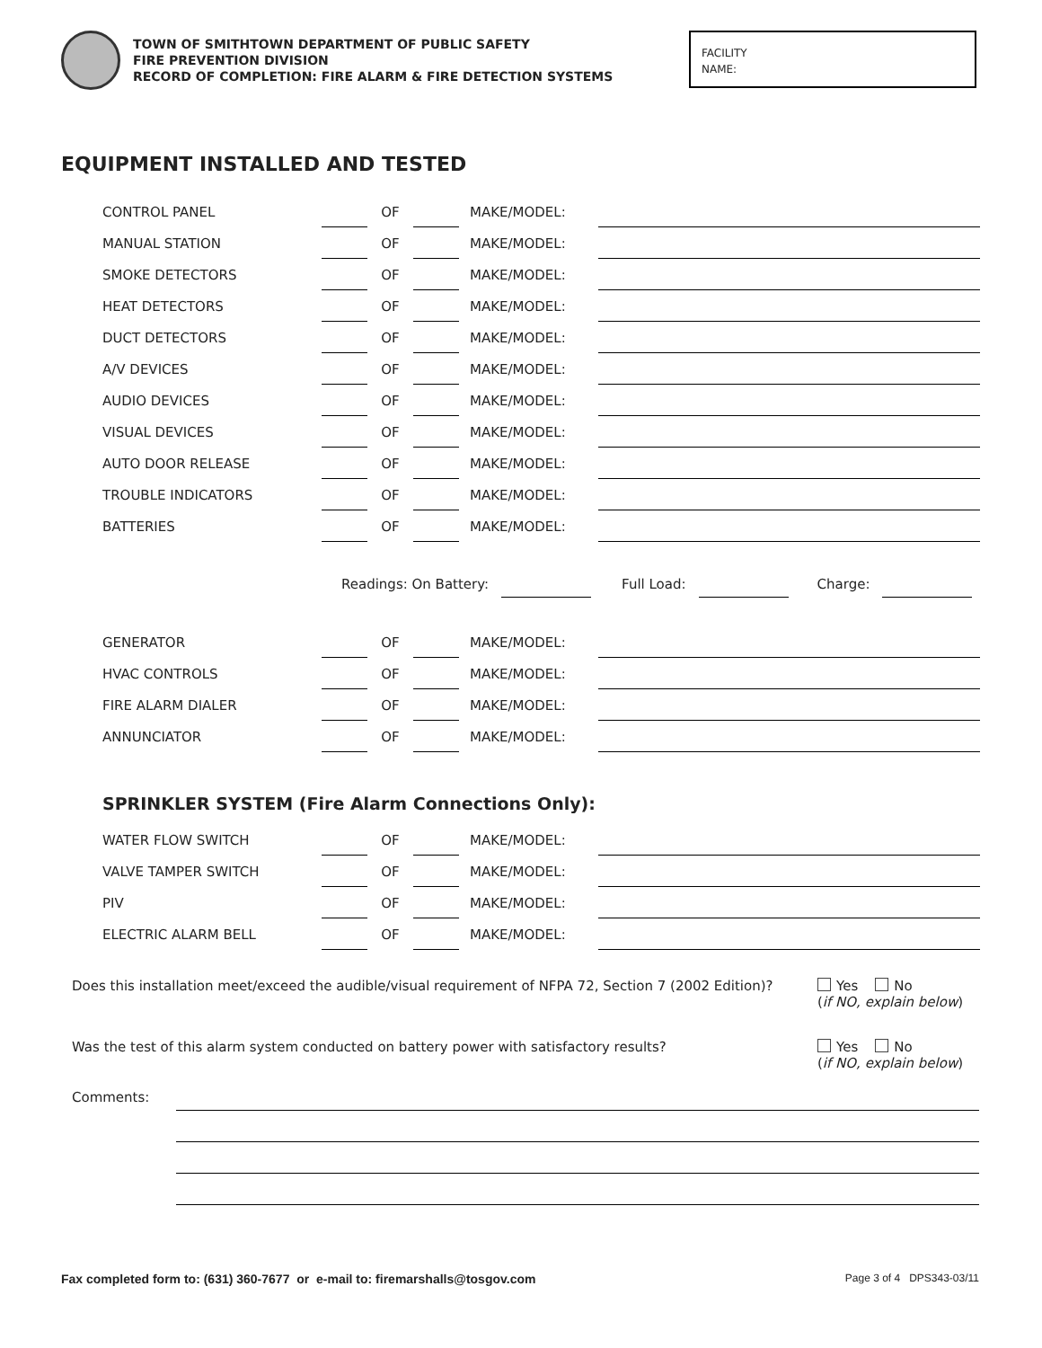TOWN OF SMITHTOWN DEPARTMENT OF PUBLIC SAFETY
FIRE PREVENTION DIVISION
RECORD OF COMPLETION: FIRE ALARM & FIRE DETECTION SYSTEMS
FACILITY
NAME:
EQUIPMENT INSTALLED AND TESTED
CONTROL PANEL OF MAKE/MODEL:
MANUAL STATION OF MAKE/MODEL:
SMOKE DETECTORS OF MAKE/MODEL:
HEAT DETECTORS OF MAKE/MODEL:
DUCT DETECTORS OF MAKE/MODEL:
A/V DEVICES OF MAKE/MODEL:
AUDIO DEVICES OF MAKE/MODEL:
VISUAL DEVICES OF MAKE/MODEL:
AUTO DOOR RELEASE OF MAKE/MODEL:
TROUBLE INDICATORS OF MAKE/MODEL:
BATTERIES OF MAKE/MODEL:
Readings: On Battery: Full Load: Charge:
GENERATOR OF MAKE/MODEL:
HVAC CONTROLS OF MAKE/MODEL:
FIRE ALARM DIALER OF MAKE/MODEL:
ANNUNCIATOR OF MAKE/MODEL:
SPRINKLER SYSTEM (Fire Alarm Connections Only):
WATER FLOW SWITCH OF MAKE/MODEL:
VALVE TAMPER SWITCH OF MAKE/MODEL:
PIV OF MAKE/MODEL:
ELECTRIC ALARM BELL OF MAKE/MODEL:
Does this installation meet/exceed the audible/visual requirement of NFPA 72, Section 7 (2002 Edition)?
Yes No
(if NO, explain below)
Was the test of this alarm system conducted on battery power with satisfactory results?
Yes No
(if NO, explain below)
Comments:
Fax completed form to: (631) 360-7677 or e-mail to: firemarshalls@tosgov.com Page 3 of 4 DPS343-03/11